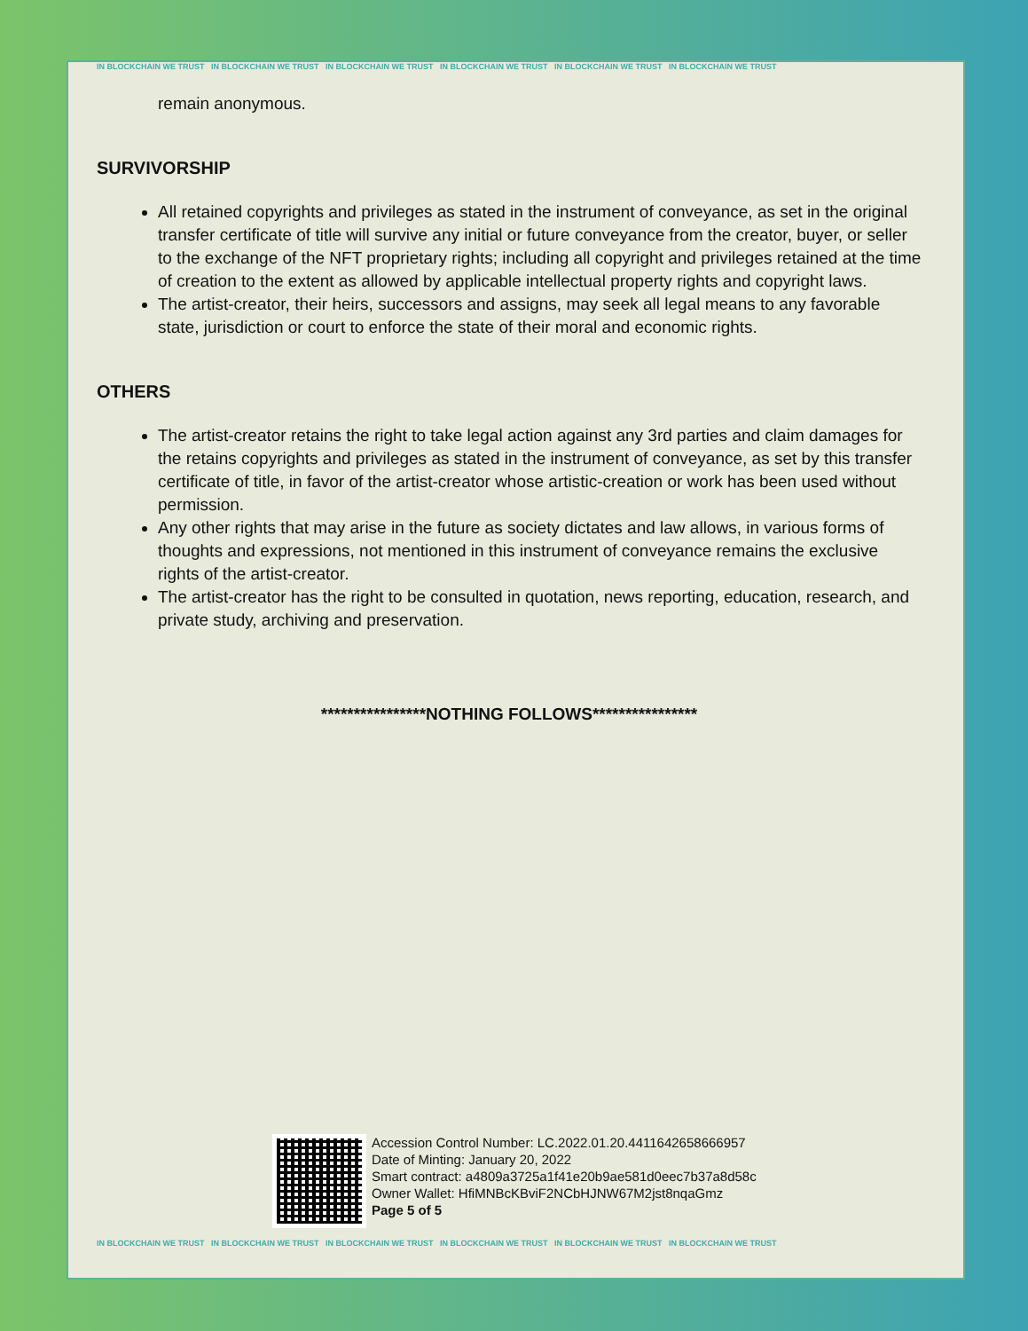IN BLOCKCHAIN WE TRUST IN BLOCKCHAIN WE TRUST IN BLOCKCHAIN WE TRUST IN BLOCKCHAIN WE TRUST IN BLOCKCHAIN WE TRUST IN BLOCKCHAIN WE TRUST
remain anonymous.
SURVIVORSHIP
All retained copyrights and privileges as stated in the instrument of conveyance, as set in the original transfer certificate of title will survive any initial or future conveyance from the creator, buyer, or seller to the exchange of the NFT proprietary rights; including all copyright and privileges retained at the time of creation to the extent as allowed by applicable intellectual property rights and copyright laws.
The artist-creator, their heirs, successors and assigns, may seek all legal means to any favorable state, jurisdiction or court to enforce the state of their moral and economic rights.
OTHERS
The artist-creator retains the right to take legal action against any 3rd parties and claim damages for the retains copyrights and privileges as stated in the instrument of conveyance, as set by this transfer certificate of title, in favor of the artist-creator whose artistic-creation or work has been used without permission.
Any other rights that may arise in the future as society dictates and law allows, in various forms of thoughts and expressions, not mentioned in this instrument of conveyance remains the exclusive rights of the artist-creator.
The artist-creator has the right to be consulted in quotation, news reporting, education, research, and private study, archiving and preservation.
****************NOTHING FOLLOWS****************
Accession Control Number: LC.2022.01.20.4411642658666957
Date of Minting: January 20, 2022
Smart contract: a4809a3725a1f41e20b9ae581d0eec7b37a8d58c
Owner Wallet: HfiMNBcKBviF2NCbHJNW67M2jst8nqaGmz
Page 5 of 5
IN BLOCKCHAIN WE TRUST IN BLOCKCHAIN WE TRUST IN BLOCKCHAIN WE TRUST IN BLOCKCHAIN WE TRUST IN BLOCKCHAIN WE TRUST IN BLOCKCHAIN WE TRUST